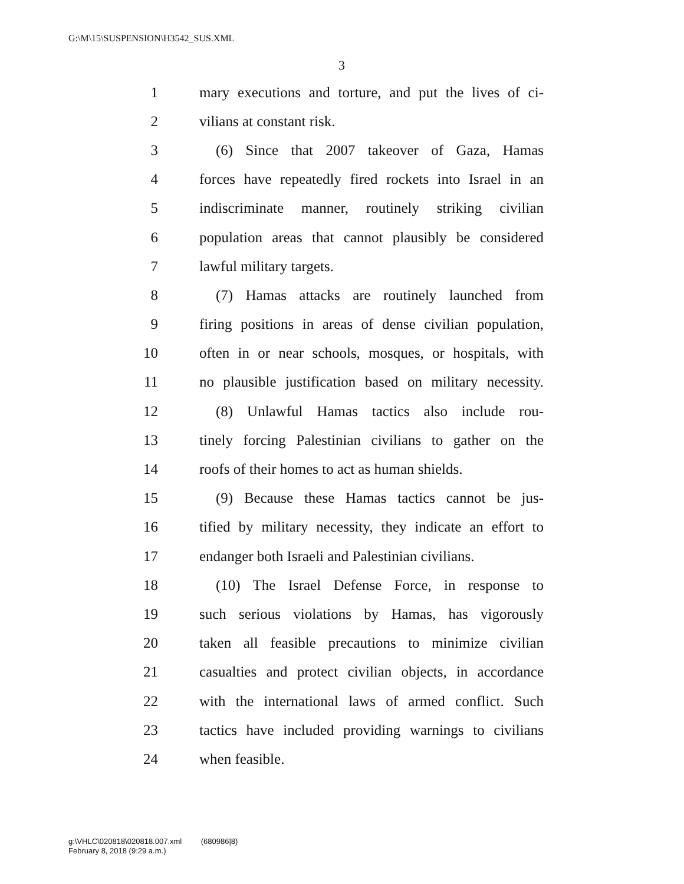G:\M\15\SUSPENSION\H3542_SUS.XML
3
1 mary executions and torture, and put the lives of ci-
2 vilians at constant risk.
3 (6) Since that 2007 takeover of Gaza, Hamas
4 forces have repeatedly fired rockets into Israel in an
5 indiscriminate manner, routinely striking civilian
6 population areas that cannot plausibly be considered
7 lawful military targets.
8 (7) Hamas attacks are routinely launched from
9 firing positions in areas of dense civilian population,
10 often in or near schools, mosques, or hospitals, with
11 no plausible justification based on military necessity.
12 (8) Unlawful Hamas tactics also include rou-
13 tinely forcing Palestinian civilians to gather on the
14 roofs of their homes to act as human shields.
15 (9) Because these Hamas tactics cannot be jus-
16 tified by military necessity, they indicate an effort to
17 endanger both Israeli and Palestinian civilians.
18 (10) The Israel Defense Force, in response to
19 such serious violations by Hamas, has vigorously
20 taken all feasible precautions to minimize civilian
21 casualties and protect civilian objects, in accordance
22 with the international laws of armed conflict. Such
23 tactics have included providing warnings to civilians
24 when feasible.
g:\VHLC\020818\020818.007.xml (680986|8)
February 8, 2018 (9:29 a.m.)